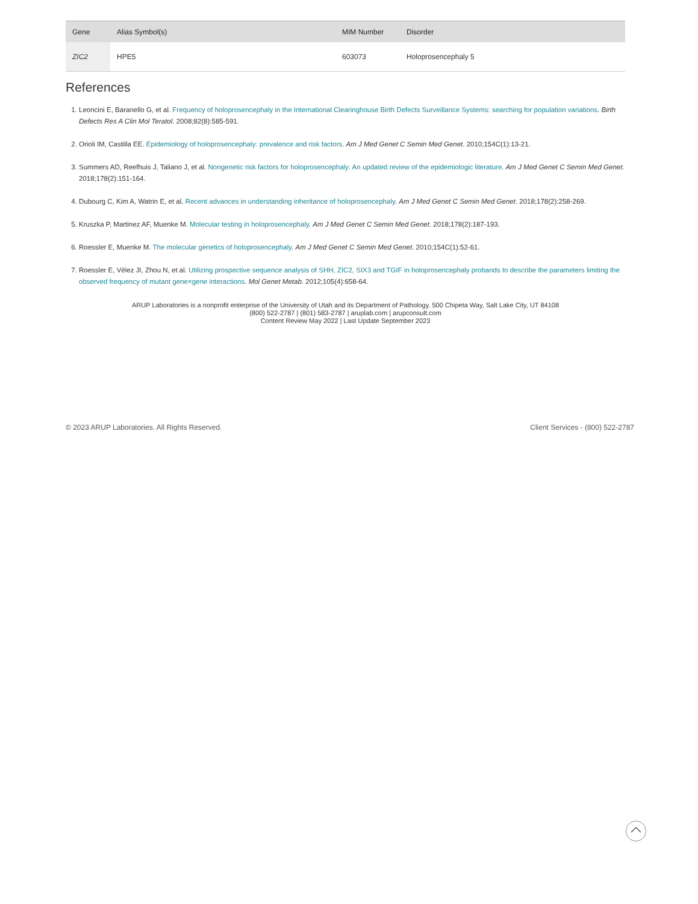| Gene | Alias Symbol(s) | MIM Number | Disorder |
| --- | --- | --- | --- |
| ZIC2 | HPE5 | 603073 | Holoprosencephaly 5 |
References
1. Leoncini E, Baranello G, et al. Frequency of holoprosencephaly in the International Clearinghouse Birth Defects Surveillance Systems: searching for population variations. Birth Defects Res A Clin Mol Teratol. 2008;82(8):585-591.
2. Orioli IM, Castilla EE. Epidemiology of holoprosencephaly: prevalence and risk factors. Am J Med Genet C Semin Med Genet. 2010;154C(1):13-21.
3. Summers AD, Reefhuis J, Taliano J, et al. Nongenetic risk factors for holoprosencephaly: An updated review of the epidemiologic literature. Am J Med Genet C Semin Med Genet. 2018;178(2):151-164.
4. Dubourg C, Kim A, Watrin E, et al. Recent advances in understanding inheritance of holoprosencephaly. Am J Med Genet C Semin Med Genet. 2018;178(2):258-269.
5. Kruszka P, Martinez AF, Muenke M. Molecular testing in holoprosencephaly. Am J Med Genet C Semin Med Genet. 2018;178(2):187-193.
6. Roessler E, Muenke M. The molecular genetics of holoprosencephaly. Am J Med Genet C Semin Med Genet. 2010;154C(1):52-61.
7. Roessler E, Vélez JI, Zhou N, et al. Utilizing prospective sequence analysis of SHH, ZIC2, SIX3 and TGIF in holoprosencephaly probands to describe the parameters limiting the observed frequency of mutant gene×gene interactions. Mol Genet Metab. 2012;105(4):658-64.
ARUP Laboratories is a nonprofit enterprise of the University of Utah and its Department of Pathology. 500 Chipeta Way, Salt Lake City, UT 84108
(800) 522-2787 | (801) 583-2787 | aruplab.com | arupconsult.com
Content Review May 2022 | Last Update September 2023
© 2023 ARUP Laboratories. All Rights Reserved. Client Services - (800) 522-2787